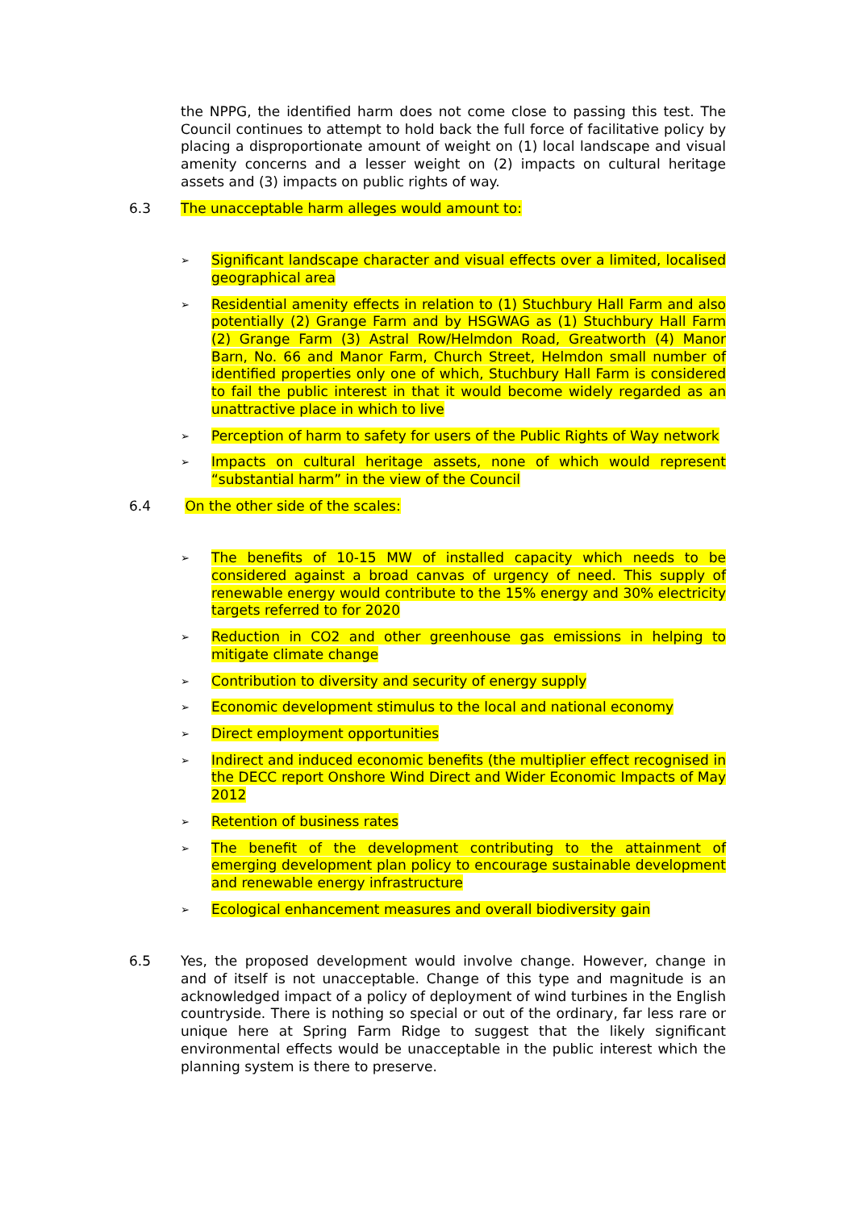the NPPG, the identified harm does not come close to passing this test. The Council continues to attempt to hold back the full force of facilitative policy by placing a disproportionate amount of weight on (1) local landscape and visual amenity concerns and a lesser weight on (2) impacts on cultural heritage assets and (3) impacts on public rights of way.
6.3 The unacceptable harm alleges would amount to:
➢ Significant landscape character and visual effects over a limited, localised geographical area
➢ Residential amenity effects in relation to (1) Stuchbury Hall Farm and also potentially (2) Grange Farm and by HSGWAG as (1) Stuchbury Hall Farm (2) Grange Farm (3) Astral Row/Helmdon Road, Greatworth (4) Manor Barn, No. 66 and Manor Farm, Church Street, Helmdon small number of identified properties only one of which, Stuchbury Hall Farm is considered to fail the public interest in that it would become widely regarded as an unattractive place in which to live
➢ Perception of harm to safety for users of the Public Rights of Way network
➢ Impacts on cultural heritage assets, none of which would represent “substantial harm” in the view of the Council
6.4 On the other side of the scales:
➢ The benefits of 10-15 MW of installed capacity which needs to be considered against a broad canvas of urgency of need. This supply of renewable energy would contribute to the 15% energy and 30% electricity targets referred to for 2020
➢ Reduction in CO2 and other greenhouse gas emissions in helping to mitigate climate change
➢ Contribution to diversity and security of energy supply
➢ Economic development stimulus to the local and national economy
➢ Direct employment opportunities
➢ Indirect and induced economic benefits (the multiplier effect recognised in the DECC report Onshore Wind Direct and Wider Economic Impacts of May 2012
➢ Retention of business rates
➢ The benefit of the development contributing to the attainment of emerging development plan policy to encourage sustainable development and renewable energy infrastructure
➢ Ecological enhancement measures and overall biodiversity gain
6.5 Yes, the proposed development would involve change. However, change in and of itself is not unacceptable. Change of this type and magnitude is an acknowledged impact of a policy of deployment of wind turbines in the English countryside. There is nothing so special or out of the ordinary, far less rare or unique here at Spring Farm Ridge to suggest that the likely significant environmental effects would be unacceptable in the public interest which the planning system is there to preserve.